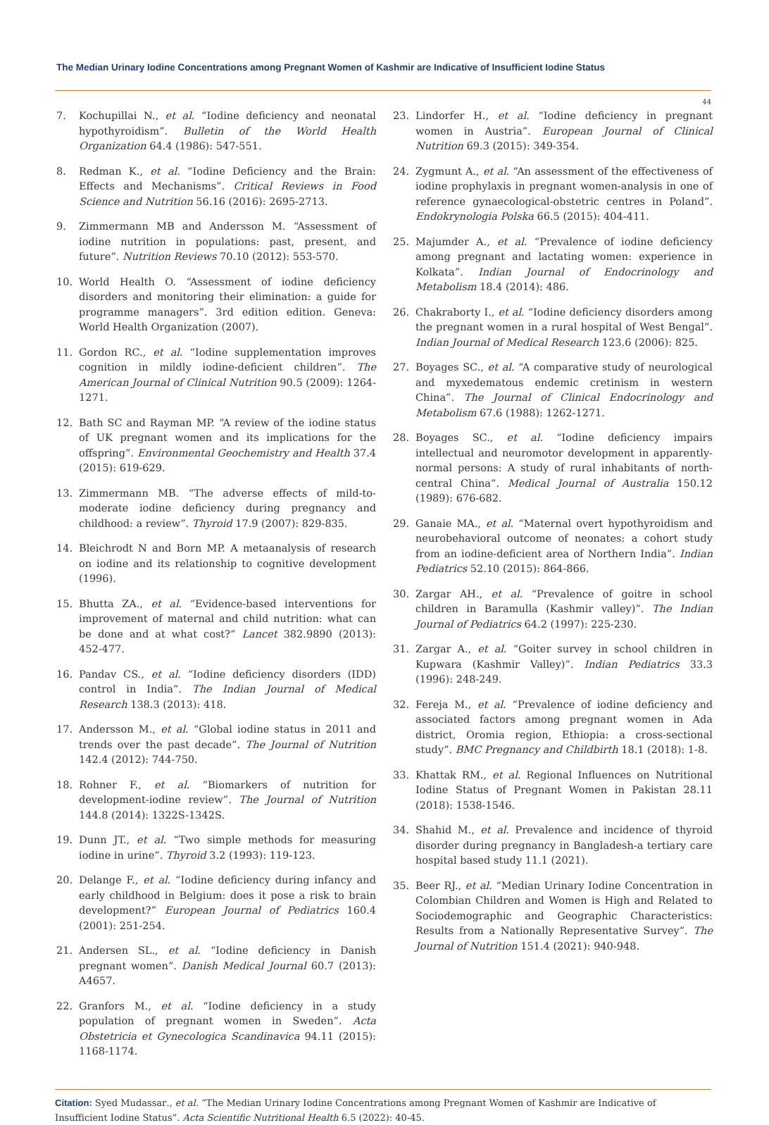The Median Urinary Iodine Concentrations among Pregnant Women of Kashmir are Indicative of Insufficient Iodine Status
44
7. Kochupillai N., et al. “Iodine deficiency and neonatal hypothyroidism”. Bulletin of the World Health Organization 64.4 (1986): 547-551.
8. Redman K., et al. “Iodine Deficiency and the Brain: Effects and Mechanisms”. Critical Reviews in Food Science and Nutrition 56.16 (2016): 2695-2713.
9. Zimmermann MB and Andersson M. “Assessment of iodine nutrition in populations: past, present, and future”. Nutrition Reviews 70.10 (2012): 553-570.
10. World Health O. “Assessment of iodine deficiency disorders and monitoring their elimination: a guide for programme managers”. 3rd edition edition. Geneva: World Health Organization (2007).
11. Gordon RC., et al. “Iodine supplementation improves cognition in mildly iodine-deficient children”. The American Journal of Clinical Nutrition 90.5 (2009): 1264-1271.
12. Bath SC and Rayman MP. “A review of the iodine status of UK pregnant women and its implications for the offspring”. Environmental Geochemistry and Health 37.4 (2015): 619-629.
13. Zimmermann MB. “The adverse effects of mild-to-moderate iodine deficiency during pregnancy and childhood: a review”. Thyroid 17.9 (2007): 829-835.
14. Bleichrodt N and Born MP. A metaanalysis of research on iodine and its relationship to cognitive development (1996).
15. Bhutta ZA., et al. “Evidence-based interventions for improvement of maternal and child nutrition: what can be done and at what cost?” Lancet 382.9890 (2013): 452-477.
16. Pandav CS., et al. “Iodine deficiency disorders (IDD) control in India”. The Indian Journal of Medical Research 138.3 (2013): 418.
17. Andersson M., et al. “Global iodine status in 2011 and trends over the past decade”. The Journal of Nutrition 142.4 (2012): 744-750.
18. Rohner F., et al. “Biomarkers of nutrition for development-iodine review”. The Journal of Nutrition 144.8 (2014): 1322S-1342S.
19. Dunn JT., et al. “Two simple methods for measuring iodine in urine”. Thyroid 3.2 (1993): 119-123.
20. Delange F., et al. “Iodine deficiency during infancy and early childhood in Belgium: does it pose a risk to brain development?” European Journal of Pediatrics 160.4 (2001): 251-254.
21. Andersen SL., et al. “Iodine deficiency in Danish pregnant women”. Danish Medical Journal 60.7 (2013): A4657.
22. Granfors M., et al. “Iodine deficiency in a study population of pregnant women in Sweden”. Acta Obstetricia et Gynecologica Scandinavica 94.11 (2015): 1168-1174.
23. Lindorfer H., et al. “Iodine deficiency in pregnant women in Austria”. European Journal of Clinical Nutrition 69.3 (2015): 349-354.
24. Zygmunt A., et al. “An assessment of the effectiveness of iodine prophylaxis in pregnant women-analysis in one of reference gynaecological-obstetric centres in Poland”. Endokrynologia Polska 66.5 (2015): 404-411.
25. Majumder A., et al. “Prevalence of iodine deficiency among pregnant and lactating women: experience in Kolkata”. Indian Journal of Endocrinology and Metabolism 18.4 (2014): 486.
26. Chakraborty I., et al. “Iodine deficiency disorders among the pregnant women in a rural hospital of West Bengal”. Indian Journal of Medical Research 123.6 (2006): 825.
27. Boyages SC., et al. “A comparative study of neurological and myxedematous endemic cretinism in western China”. The Journal of Clinical Endocrinology and Metabolism 67.6 (1988): 1262-1271.
28. Boyages SC., et al. “Iodine deficiency impairs intellectual and neuromotor development in apparently-normal persons: A study of rural inhabitants of north-central China”. Medical Journal of Australia 150.12 (1989): 676-682.
29. Ganaie MA., et al. “Maternal overt hypothyroidism and neurobehavioral outcome of neonates: a cohort study from an iodine-deficient area of Northern India”. Indian Pediatrics 52.10 (2015): 864-866.
30. Zargar AH., et al. “Prevalence of goitre in school children in Baramulla (Kashmir valley)”. The Indian Journal of Pediatrics 64.2 (1997): 225-230.
31. Zargar A., et al. “Goiter survey in school children in Kupwara (Kashmir Valley)”. Indian Pediatrics 33.3 (1996): 248-249.
32. Fereja M., et al. “Prevalence of iodine deficiency and associated factors among pregnant women in Ada district, Oromia region, Ethiopia: a cross-sectional study”. BMC Pregnancy and Childbirth 18.1 (2018): 1-8.
33. Khattak RM., et al. Regional Influences on Nutritional Iodine Status of Pregnant Women in Pakistan 28.11 (2018): 1538-1546.
34. Shahid M., et al. Prevalence and incidence of thyroid disorder during pregnancy in Bangladesh-a tertiary care hospital based study 11.1 (2021).
35. Beer RJ., et al. “Median Urinary Iodine Concentration in Colombian Children and Women is High and Related to Sociodemographic and Geographic Characteristics: Results from a Nationally Representative Survey”. The Journal of Nutrition 151.4 (2021): 940-948.
Citation: Syed Mudassar., et al. “The Median Urinary Iodine Concentrations among Pregnant Women of Kashmir are Indicative of Insufficient Iodine Status”. Acta Scientific Nutritional Health 6.5 (2022): 40-45.